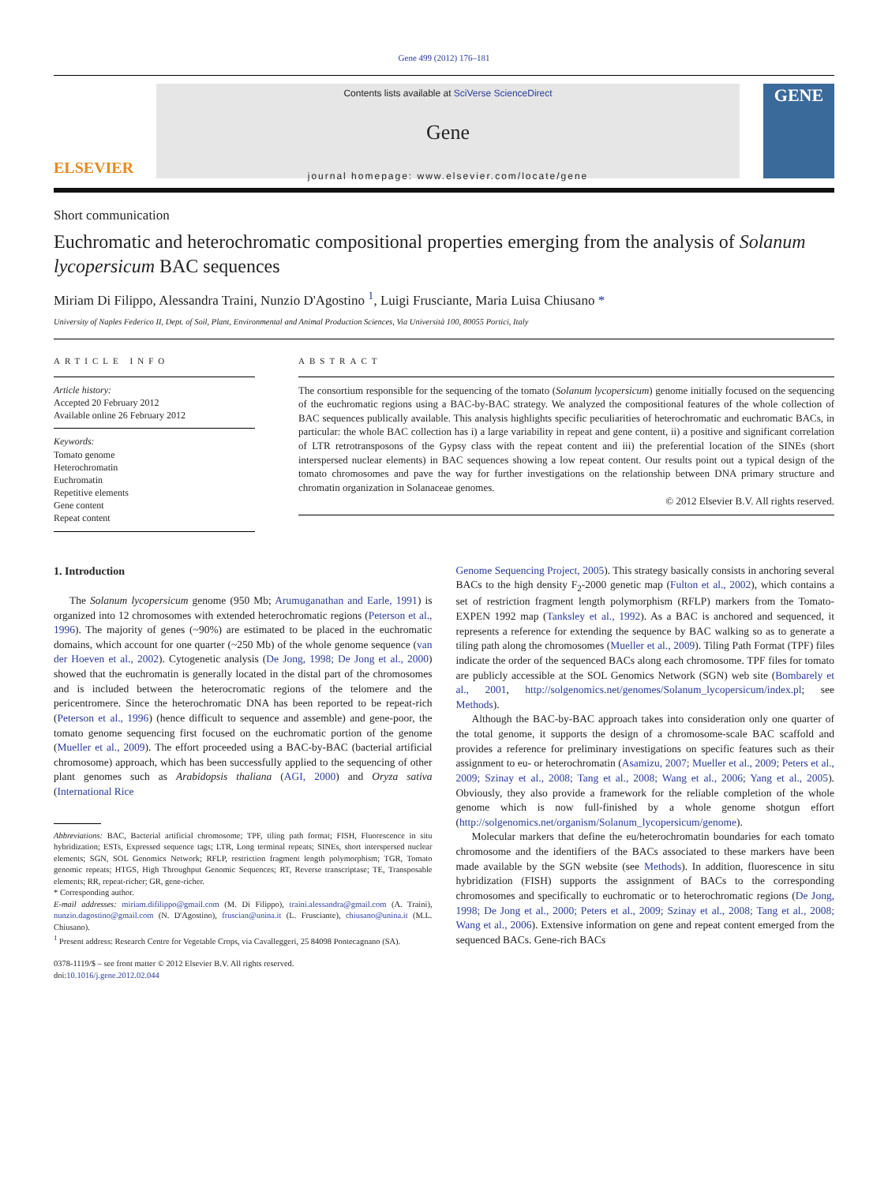Gene 499 (2012) 176–181
ELSEVIER
Contents lists available at SciVerse ScienceDirect
Gene
journal homepage: www.elsevier.com/locate/gene
GENE
Short communication
Euchromatic and heterochromatic compositional properties emerging from the analysis of Solanum lycopersicum BAC sequences
Miriam Di Filippo, Alessandra Traini, Nunzio D'Agostino <sup>1</sup>, Luigi Frusciante, Maria Luisa Chiusano *
University of Naples Federico II, Dept. of Soil, Plant, Environmental and Animal Production Sciences, Via Università 100, 80055 Portici, Italy
ARTICLE INFO
Article history:
Accepted 20 February 2012
Available online 26 February 2012
Keywords:
Tomato genome
Heterochromatin
Euchromatin
Repetitive elements
Gene content
Repeat content
ABSTRACT
The consortium responsible for the sequencing of the tomato (Solanum lycopersicum) genome initially focused on the sequencing of the euchromatic regions using a BAC-by-BAC strategy. We analyzed the compositional features of the whole collection of BAC sequences publically available. This analysis highlights specific peculiarities of heterochromatic and euchromatic BACs, in particular: the whole BAC collection has i) a large variability in repeat and gene content, ii) a positive and significant correlation of LTR retrotransposons of the Gypsy class with the repeat content and iii) the preferential location of the SINEs (short interspersed nuclear elements) in BAC sequences showing a low repeat content. Our results point out a typical design of the tomato chromosomes and pave the way for further investigations on the relationship between DNA primary structure and chromatin organization in Solanaceae genomes.
© 2012 Elsevier B.V. All rights reserved.
1. Introduction
The Solanum lycopersicum genome (950 Mb; Arumuganathan and Earle, 1991) is organized into 12 chromosomes with extended heterochromatic regions (Peterson et al., 1996). The majority of genes (~90%) are estimated to be placed in the euchromatic domains, which account for one quarter (~250 Mb) of the whole genome sequence (van der Hoeven et al., 2002). Cytogenetic analysis (De Jong, 1998; De Jong et al., 2000) showed that the euchromatin is generally located in the distal part of the chromosomes and is included between the heterocromatic regions of the telomere and the pericentromere. Since the heterochromatic DNA has been reported to be repeat-rich (Peterson et al., 1996) (hence difficult to sequence and assemble) and gene-poor, the tomato genome sequencing first focused on the euchromatic portion of the genome (Mueller et al., 2009). The effort proceeded using a BAC-by-BAC (bacterial artificial chromosome) approach, which has been successfully applied to the sequencing of other plant genomes such as Arabidopsis thaliana (AGI, 2000) and Oryza sativa (International Rice
Abbreviations: BAC, Bacterial artificial chromosome; TPF, tiling path format; FISH, Fluorescence in situ hybridization; ESTs, Expressed sequence tags; LTR, Long terminal repeats; SINEs, short interspersed nuclear elements; SGN, SOL Genomics Network; RFLP, restriction fragment length polymorphism; TGR, Tomato genomic repeats; HTGS, High Throughput Genomic Sequences; RT, Reverse transcriptase; TE, Transposable elements; RR, repeat-richer; GR, gene-richer.
* Corresponding author.
E-mail addresses: miriam.difilippo@gmail.com (M. Di Filippo), traini.alessandra@gmail.com (A. Traini), nunzio.dagostino@gmail.com (N. D'Agostino), fruscian@unina.it (L. Frusciante), chiusano@unina.it (M.L. Chiusano).
<sup>1</sup> Present address: Research Centre for Vegetable Crops, via Cavalleggeri, 25 84098 Pontecagnano (SA).
0378-1119/$ – see front matter © 2012 Elsevier B.V. All rights reserved.
doi:10.1016/j.gene.2012.02.044
Genome Sequencing Project, 2005). This strategy basically consists in anchoring several BACs to the high density F<sub>2</sub>-2000 genetic map (Fulton et al., 2002), which contains a set of restriction fragment length polymorphism (RFLP) markers from the Tomato-EXPEN 1992 map (Tanksley et al., 1992). As a BAC is anchored and sequenced, it represents a reference for extending the sequence by BAC walking so as to generate a tiling path along the chromosomes (Mueller et al., 2009). Tiling Path Format (TPF) files indicate the order of the sequenced BACs along each chromosome. TPF files for tomato are publicly accessible at the SOL Genomics Network (SGN) web site (Bombarely et al., 2001, http://solgenomics.net/genomes/Solanum_lycopersicum/index.pl; see Methods).
Although the BAC-by-BAC approach takes into consideration only one quarter of the total genome, it supports the design of a chromosome-scale BAC scaffold and provides a reference for preliminary investigations on specific features such as their assignment to eu- or heterochromatin (Asamizu, 2007; Mueller et al., 2009; Peters et al., 2009; Szinay et al., 2008; Tang et al., 2008; Wang et al., 2006; Yang et al., 2005). Obviously, they also provide a framework for the reliable completion of the whole genome which is now full-finished by a whole genome shotgun effort (http://solgenomics.net/organism/Solanum_lycopersicum/genome).
Molecular markers that define the eu/heterochromatin boundaries for each tomato chromosome and the identifiers of the BACs associated to these markers have been made available by the SGN website (see Methods). In addition, fluorescence in situ hybridization (FISH) supports the assignment of BACs to the corresponding chromosomes and specifically to euchromatic or to heterochromatic regions (De Jong, 1998; De Jong et al., 2000; Peters et al., 2009; Szinay et al., 2008; Tang et al., 2008; Wang et al., 2006). Extensive information on gene and repeat content emerged from the sequenced BACs. Gene-rich BACs